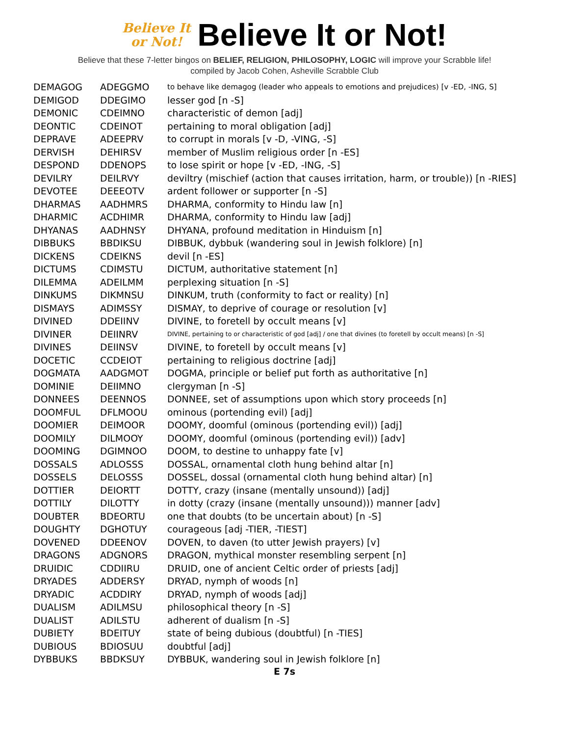Believe It
or Not!
Believe It or Not!
Believe that these 7-letter bingos on BELIEF, RELIGION, PHILOSOPHY, LOGIC will improve your Scrabble life!
compiled by Jacob Cohen, Asheville Scrabble Club
| DEMAGOG | ADEGGMO | to behave like demagog (leader who appeals to emotions and prejudices) [v -ED, -ING, S] |
| DEMIGOD | DDEGIMO | lesser god [n -S] |
| DEMONIC | CDEIMNO | characteristic of demon [adj] |
| DEONTIC | CDEINOT | pertaining to moral obligation [adj] |
| DEPRAVE | ADEEPRV | to corrupt in morals [v -D, -VING, -S] |
| DERVISH | DEHIRSV | member of Muslim religious order [n -ES] |
| DESPOND | DDENOPS | to lose spirit or hope [v -ED, -ING, -S] |
| DEVILRY | DEILRVY | deviltry (mischief (action that causes irritation, harm, or trouble)) [n -RIES] |
| DEVOTEE | DEEEOTV | ardent follower or supporter [n -S] |
| DHARMAS | AADHMRS | DHARMA, conformity to Hindu law [n] |
| DHARMIC | ACDHIMR | DHARMA, conformity to Hindu law [adj] |
| DHYANAS | AADHNSY | DHYANA, profound meditation in Hinduism [n] |
| DIBBUKS | BBDIKSU | DIBBUK, dybbuk (wandering soul in Jewish folklore) [n] |
| DICKENS | CDEIKNS | devil [n -ES] |
| DICTUMS | CDIMSTU | DICTUM, authoritative statement [n] |
| DILEMMA | ADEILMM | perplexing situation [n -S] |
| DINKUMS | DIKMNSU | DINKUM, truth (conformity to fact or reality) [n] |
| DISMAYS | ADIMSSY | DISMAY, to deprive of courage or resolution [v] |
| DIVINED | DDEIINV | DIVINE, to foretell by occult means [v] |
| DIVINER | DEIINRV | DIVINE, pertaining to or characteristic of god [adj] / one that divines (to foretell by occult means) [n -S] |
| DIVINES | DEIINSV | DIVINE, to foretell by occult means [v] |
| DOCETIC | CCDEIOT | pertaining to religious doctrine [adj] |
| DOGMATA | AADGMOT | DOGMA, principle or belief put forth as authoritative [n] |
| DOMINIE | DEIIMNO | clergyman [n -S] |
| DONNEES | DEENNOS | DONNEE, set of assumptions upon which story proceeds [n] |
| DOOMFUL | DFLMOOU | ominous (portending evil) [adj] |
| DOOMIER | DEIMOOR | DOOMY, doomful (ominous (portending evil)) [adj] |
| DOOMILY | DILMOOY | DOOMY, doomful (ominous (portending evil)) [adv] |
| DOOMING | DGIMNOO | DOOM, to destine to unhappy fate [v] |
| DOSSALS | ADLOSSS | DOSSAL, ornamental cloth hung behind altar [n] |
| DOSSELS | DELOSSS | DOSSEL, dossal (ornamental cloth hung behind altar) [n] |
| DOTTIER | DEIORTT | DOTTY, crazy (insane (mentally unsound)) [adj] |
| DOTTILY | DILOTTY | in dotty (crazy (insane (mentally unsound))) manner [adv] |
| DOUBTER | BDEORTU | one that doubts (to be uncertain about) [n -S] |
| DOUGHTY | DGHOTUY | courageous [adj -TIER, -TIEST] |
| DOVENED | DDEENOV | DOVEN, to daven (to utter Jewish prayers) [v] |
| DRAGONS | ADGNORS | DRAGON, mythical monster resembling serpent [n] |
| DRUIDIC | CDDIIRU | DRUID, one of ancient Celtic order of priests [adj] |
| DRYADES | ADDERSY | DRYAD, nymph of woods [n] |
| DRYADIC | ACDDIRY | DRYAD, nymph of woods [adj] |
| DUALISM | ADILMSU | philosophical theory [n -S] |
| DUALIST | ADILSTU | adherent of dualism [n -S] |
| DUBIETY | BDEITUY | state of being dubious (doubtful) [n -TIES] |
| DUBIOUS | BDIOSUU | doubtful [adj] |
| DYBBUKS | BBDKSUY | DYBBUK, wandering soul in Jewish folklore [n] |
E 7s